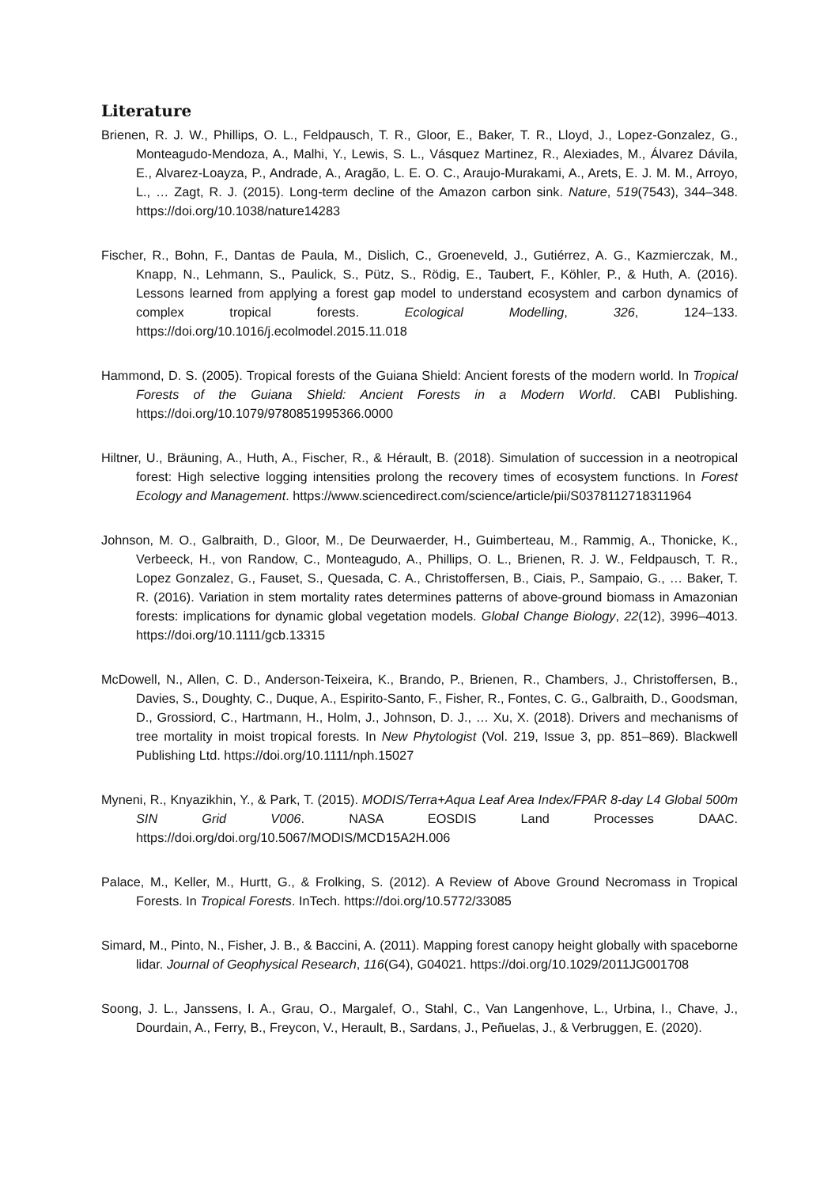Literature
Brienen, R. J. W., Phillips, O. L., Feldpausch, T. R., Gloor, E., Baker, T. R., Lloyd, J., Lopez-Gonzalez, G., Monteagudo-Mendoza, A., Malhi, Y., Lewis, S. L., Vásquez Martinez, R., Alexiades, M., Álvarez Dávila, E., Alvarez-Loayza, P., Andrade, A., Aragão, L. E. O. C., Araujo-Murakami, A., Arets, E. J. M. M., Arroyo, L., … Zagt, R. J. (2015). Long-term decline of the Amazon carbon sink. Nature, 519(7543), 344–348. https://doi.org/10.1038/nature14283
Fischer, R., Bohn, F., Dantas de Paula, M., Dislich, C., Groeneveld, J., Gutiérrez, A. G., Kazmierczak, M., Knapp, N., Lehmann, S., Paulick, S., Pütz, S., Rödig, E., Taubert, F., Köhler, P., & Huth, A. (2016). Lessons learned from applying a forest gap model to understand ecosystem and carbon dynamics of complex tropical forests. Ecological Modelling, 326, 124–133. https://doi.org/10.1016/j.ecolmodel.2015.11.018
Hammond, D. S. (2005). Tropical forests of the Guiana Shield: Ancient forests of the modern world. In Tropical Forests of the Guiana Shield: Ancient Forests in a Modern World. CABI Publishing. https://doi.org/10.1079/9780851995366.0000
Hiltner, U., Bräuning, A., Huth, A., Fischer, R., & Hérault, B. (2018). Simulation of succession in a neotropical forest: High selective logging intensities prolong the recovery times of ecosystem functions. In Forest Ecology and Management. https://www.sciencedirect.com/science/article/pii/S0378112718311964
Johnson, M. O., Galbraith, D., Gloor, M., De Deurwaerder, H., Guimberteau, M., Rammig, A., Thonicke, K., Verbeeck, H., von Randow, C., Monteagudo, A., Phillips, O. L., Brienen, R. J. W., Feldpausch, T. R., Lopez Gonzalez, G., Fauset, S., Quesada, C. A., Christoffersen, B., Ciais, P., Sampaio, G., … Baker, T. R. (2016). Variation in stem mortality rates determines patterns of above-ground biomass in Amazonian forests: implications for dynamic global vegetation models. Global Change Biology, 22(12), 3996–4013. https://doi.org/10.1111/gcb.13315
McDowell, N., Allen, C. D., Anderson-Teixeira, K., Brando, P., Brienen, R., Chambers, J., Christoffersen, B., Davies, S., Doughty, C., Duque, A., Espirito-Santo, F., Fisher, R., Fontes, C. G., Galbraith, D., Goodsman, D., Grossiord, C., Hartmann, H., Holm, J., Johnson, D. J., … Xu, X. (2018). Drivers and mechanisms of tree mortality in moist tropical forests. In New Phytologist (Vol. 219, Issue 3, pp. 851–869). Blackwell Publishing Ltd. https://doi.org/10.1111/nph.15027
Myneni, R., Knyazikhin, Y., & Park, T. (2015). MODIS/Terra+Aqua Leaf Area Index/FPAR 8-day L4 Global 500m SIN Grid V006. NASA EOSDIS Land Processes DAAC. https://doi.org/doi.org/10.5067/MODIS/MCD15A2H.006
Palace, M., Keller, M., Hurtt, G., & Frolking, S. (2012). A Review of Above Ground Necromass in Tropical Forests. In Tropical Forests. InTech. https://doi.org/10.5772/33085
Simard, M., Pinto, N., Fisher, J. B., & Baccini, A. (2011). Mapping forest canopy height globally with spaceborne lidar. Journal of Geophysical Research, 116(G4), G04021. https://doi.org/10.1029/2011JG001708
Soong, J. L., Janssens, I. A., Grau, O., Margalef, O., Stahl, C., Van Langenhove, L., Urbina, I., Chave, J., Dourdain, A., Ferry, B., Freycon, V., Herault, B., Sardans, J., Peñuelas, J., & Verbruggen, E. (2020).